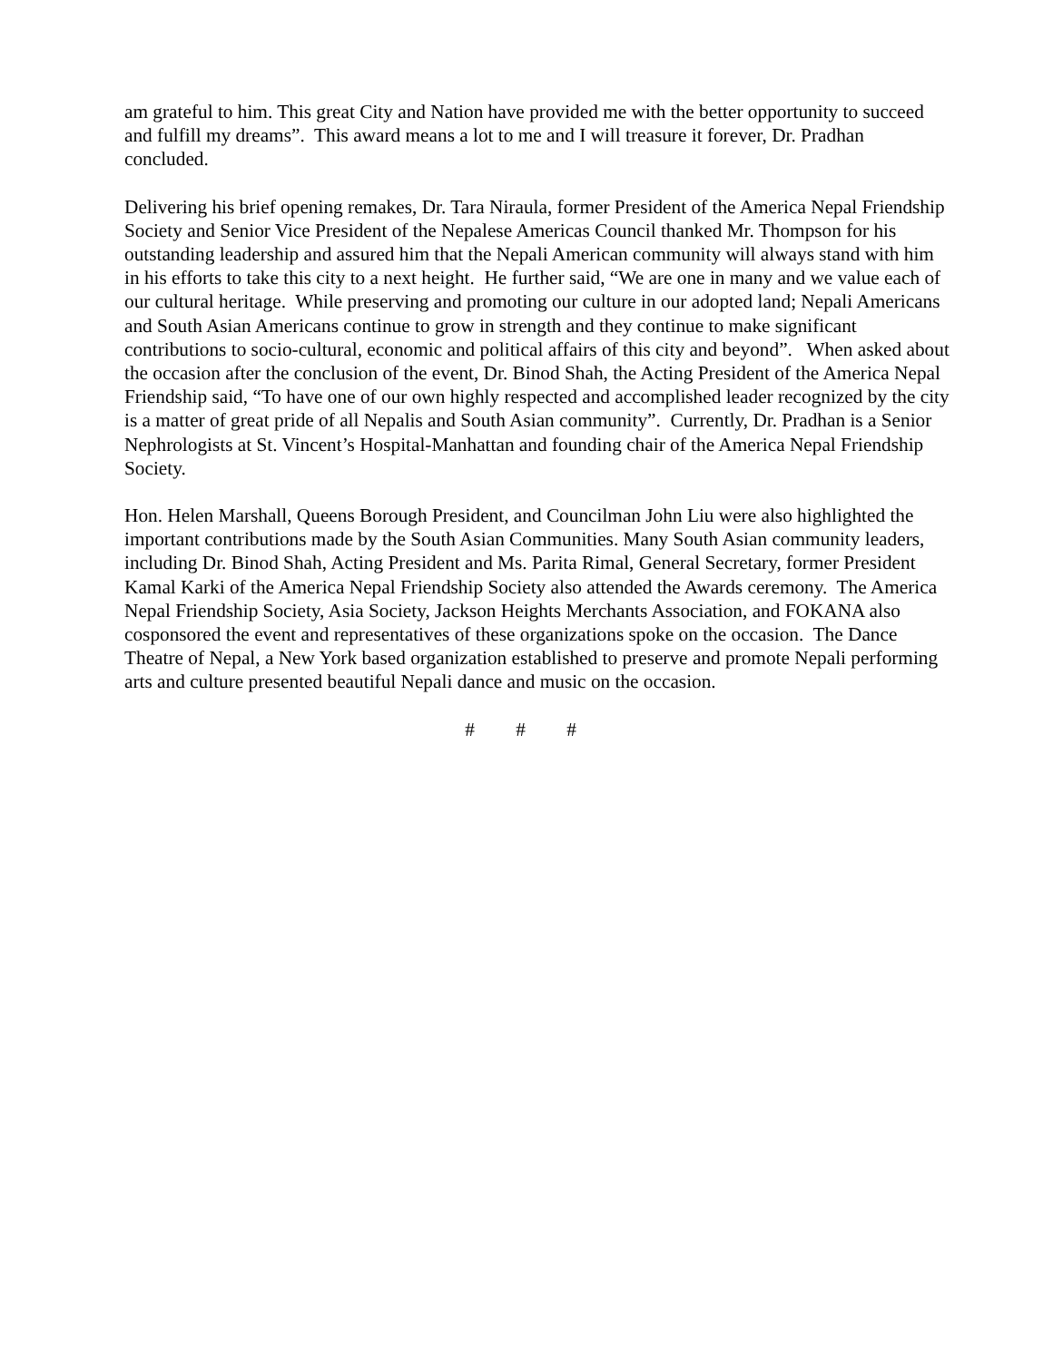am grateful to him. This great City and Nation have provided me with the better opportunity to succeed and fulfill my dreams”. This award means a lot to me and I will treasure it forever, Dr. Pradhan concluded.
Delivering his brief opening remakes, Dr. Tara Niraula, former President of the America Nepal Friendship Society and Senior Vice President of the Nepalese Americas Council thanked Mr. Thompson for his outstanding leadership and assured him that the Nepali American community will always stand with him in his efforts to take this city to a next height. He further said, “We are one in many and we value each of our cultural heritage. While preserving and promoting our culture in our adopted land; Nepali Americans and South Asian Americans continue to grow in strength and they continue to make significant contributions to socio-cultural, economic and political affairs of this city and beyond”. When asked about the occasion after the conclusion of the event, Dr. Binod Shah, the Acting President of the America Nepal Friendship said, “To have one of our own highly respected and accomplished leader recognized by the city is a matter of great pride of all Nepalis and South Asian community”. Currently, Dr. Pradhan is a Senior Nephrologists at St. Vincent’s Hospital-Manhattan and founding chair of the America Nepal Friendship Society.
Hon. Helen Marshall, Queens Borough President, and Councilman John Liu were also highlighted the important contributions made by the South Asian Communities. Many South Asian community leaders, including Dr. Binod Shah, Acting President and Ms. Parita Rimal, General Secretary, former President Kamal Karki of the America Nepal Friendship Society also attended the Awards ceremony. The America Nepal Friendship Society, Asia Society, Jackson Heights Merchants Association, and FOKANA also cosponsored the event and representatives of these organizations spoke on the occasion. The Dance Theatre of Nepal, a New York based organization established to preserve and promote Nepali performing arts and culture presented beautiful Nepali dance and music on the occasion.
# # #